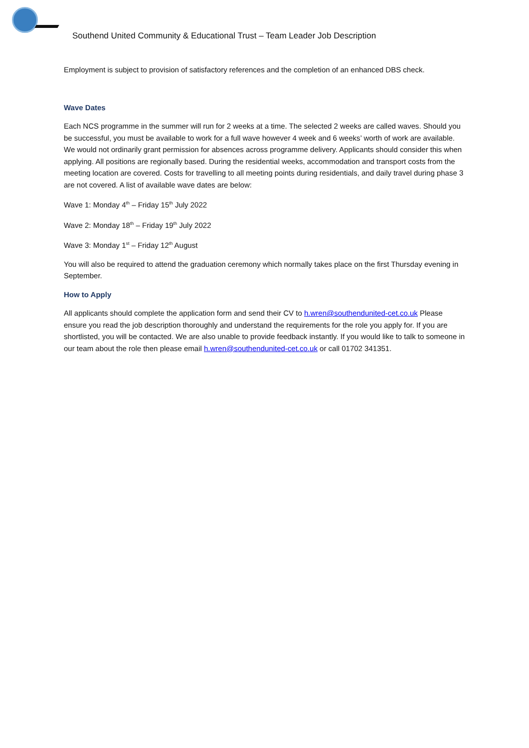Southend United Community & Educational Trust – Team Leader Job Description
Employment is subject to provision of satisfactory references and the completion of an enhanced DBS check.
Wave Dates
Each NCS programme in the summer will run for 2 weeks at a time. The selected 2 weeks are called waves. Should you be successful, you must be available to work for a full wave however 4 week and 6 weeks’ worth of work are available. We would not ordinarily grant permission for absences across programme delivery. Applicants should consider this when applying. All positions are regionally based. During the residential weeks, accommodation and transport costs from the meeting location are covered. Costs for travelling to all meeting points during residentials, and daily travel during phase 3 are not covered. A list of available wave dates are below:
Wave 1: Monday 4<sup>th</sup> – Friday 15<sup>th</sup> July 2022
Wave 2: Monday 18<sup>th</sup> – Friday 19<sup>th</sup> July 2022
Wave 3: Monday 1<sup>st</sup> – Friday 12<sup>th</sup> August
You will also be required to attend the graduation ceremony which normally takes place on the first Thursday evening in September.
How to Apply
All applicants should complete the application form and send their CV to h.wren@southendunited-cet.co.uk Please ensure you read the job description thoroughly and understand the requirements for the role you apply for. If you are shortlisted, you will be contacted. We are also unable to provide feedback instantly. If you would like to talk to someone in our team about the role then please email h.wren@southendunited-cet.co.uk or call 01702 341351.